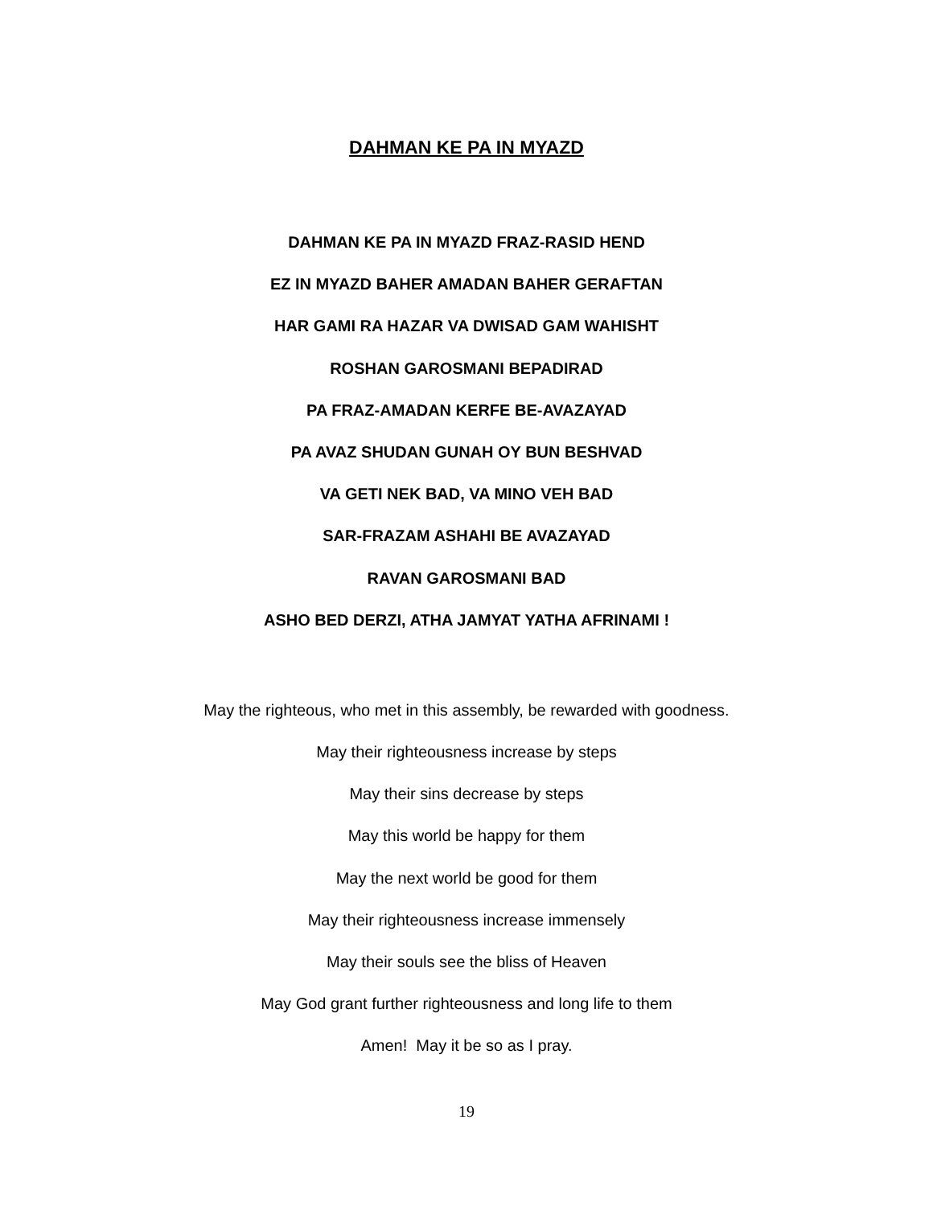DAHMAN KE PA IN MYAZD
DAHMAN KE PA IN MYAZD FRAZ-RASID HEND
EZ IN MYAZD BAHER AMADAN BAHER GERAFTAN
HAR GAMI RA HAZAR VA DWISAD GAM WAHISHT
ROSHAN GAROSMANI BEPADIRAD
PA FRAZ-AMADAN KERFE BE-AVAZAYAD
PA AVAZ SHUDAN GUNAH OY BUN BESHVAD
VA GETI NEK BAD, VA MINO VEH BAD
SAR-FRAZAM ASHAHI BE AVAZAYAD
RAVAN GAROSMANI BAD
ASHO BED DERZI, ATHA JAMYAT YATHA AFRINAMI !
May the righteous, who met in this assembly, be rewarded with goodness.
May their righteousness increase by steps
May their sins decrease by steps
May this world be happy for them
May the next world be good for them
May their righteousness increase immensely
May their souls see the bliss of Heaven
May God grant further righteousness and long life to them
Amen! May it be so as I pray.
19